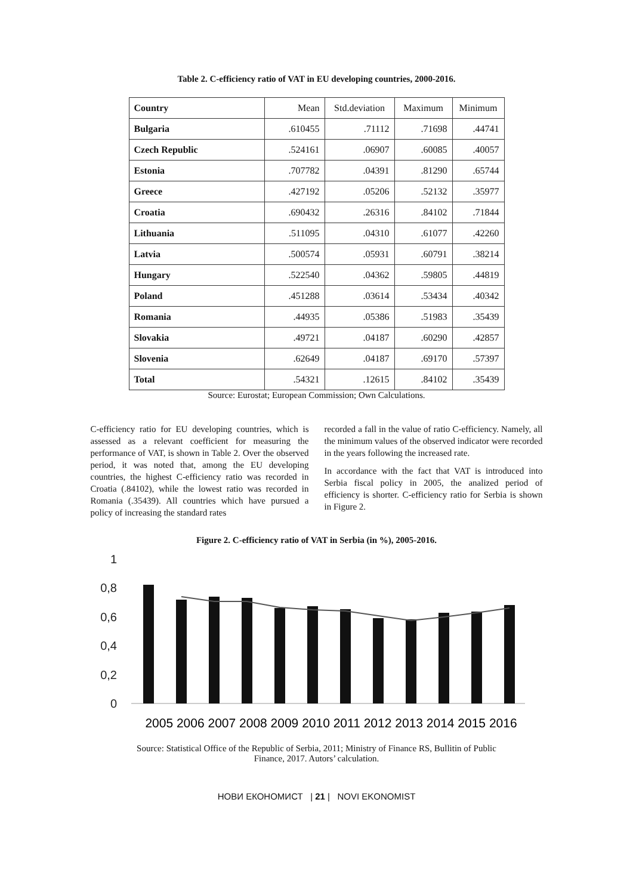Table 2. C-efficiency ratio of VAT in EU developing countries, 2000-2016.
| Country | Mean | Std.deviation | Maximum | Minimum |
| --- | --- | --- | --- | --- |
| Bulgaria | .610455 | .71112 | .71698 | .44741 |
| Czech Republic | .524161 | .06907 | .60085 | .40057 |
| Estonia | .707782 | .04391 | .81290 | .65744 |
| Greece | .427192 | .05206 | .52132 | .35977 |
| Croatia | .690432 | .26316 | .84102 | .71844 |
| Lithuania | .511095 | .04310 | .61077 | .42260 |
| Latvia | .500574 | .05931 | .60791 | .38214 |
| Hungary | .522540 | .04362 | .59805 | .44819 |
| Poland | .451288 | .03614 | .53434 | .40342 |
| Romania | .44935 | .05386 | .51983 | .35439 |
| Slovakia | .49721 | .04187 | .60290 | .42857 |
| Slovenia | .62649 | .04187 | .69170 | .57397 |
| Total | .54321 | .12615 | .84102 | .35439 |
Source: Eurostat; European Commission; Own Calculations.
C-efficiency ratio for EU developing countries, which is assessed as a relevant coefficient for measuring the performance of VAT, is shown in Table 2. Over the observed period, it was noted that, among the EU developing countries, the highest C-efficiency ratio was recorded in Croatia (.84102), while the lowest ratio was recorded in Romania (.35439). All countries which have pursued a policy of increasing the standard rates
recorded a fall in the value of ratio C-efficiency. Namely, all the minimum values of the observed indicator were recorded in the years following the increased rate.
In accordance with the fact that VAT is introduced into Serbia fiscal policy in 2005, the analized period of efficiency is shorter. C-efficiency ratio for Serbia is shown in Figure 2.
Figure 2. C-efficiency ratio of VAT in Serbia (in %), 2005-2016.
1
0,8
0,6
0,4
0,2
0
2005 2006 2007 2008 2009 2010 2011 2012 2013 2014 2015 2016
Source: Statistical Office of the Republic of Serbia, 2011; Ministry of Finance RS, Bullitin of Public
Finance, 2017. Autors’ calculation.
НОВИ ЕКОНОМИСТ | 21 | NOVI EKONOMIST